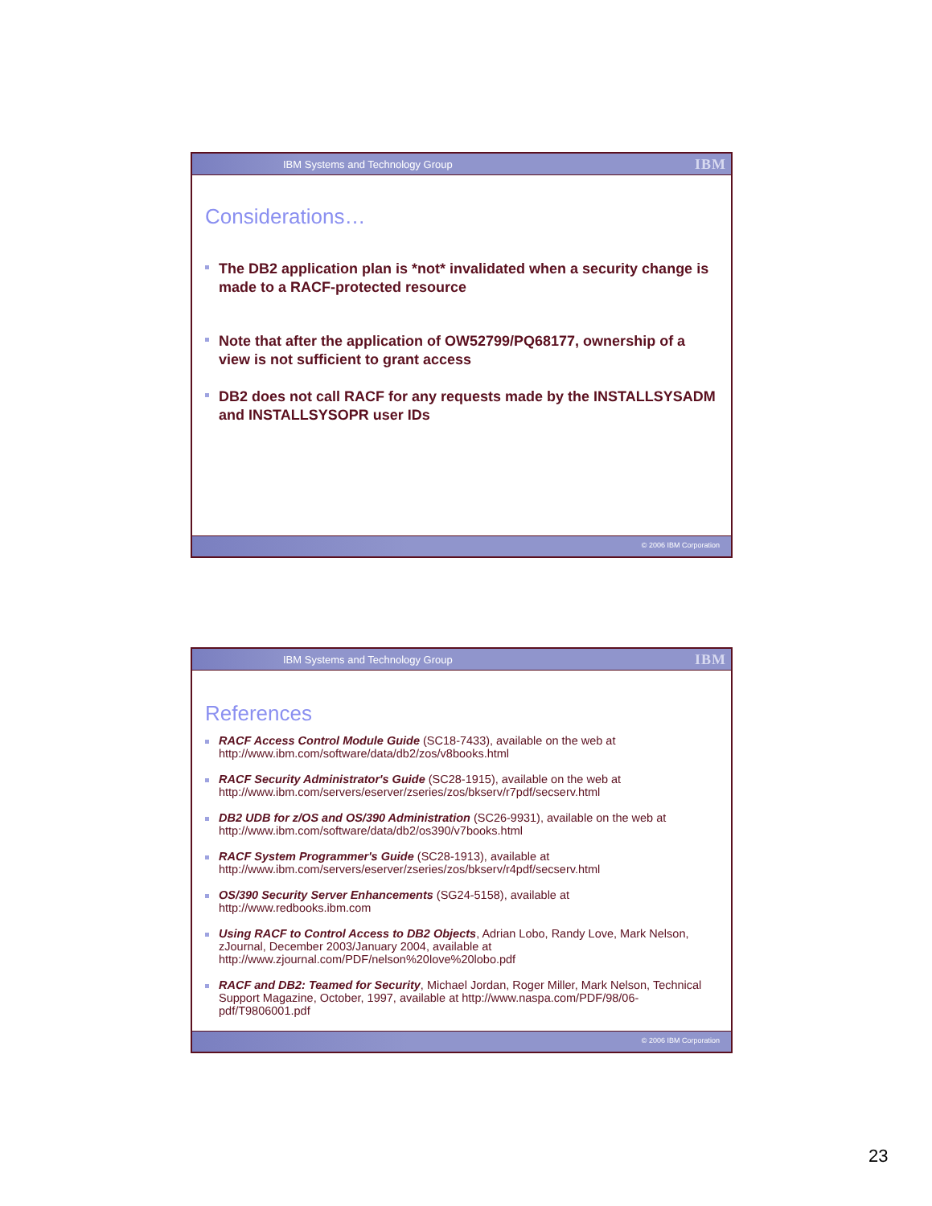IBM Systems and Technology Group IBM
Considerations…
The DB2 application plan is *not* invalidated when a security change is made to a RACF-protected resource
Note that after the application of OW52799/PQ68177, ownership of a view is not sufficient to grant access
DB2 does not call RACF for any requests made by the INSTALLSYSADM and INSTALLSYSOPR user IDs
© 2006 IBM Corporation
IBM Systems and Technology Group IBM
References
RACF Access Control Module Guide (SC18-7433), available on the web at http://www.ibm.com/software/data/db2/zos/v8books.html
RACF Security Administrator's Guide (SC28-1915), available on the web at http://www.ibm.com/servers/eserver/zseries/zos/bkserv/r7pdf/secserv.html
DB2 UDB for z/OS and OS/390 Administration (SC26-9931), available on the web at http://www.ibm.com/software/data/db2/os390/v7books.html
RACF System Programmer's Guide (SC28-1913), available at
http://www.ibm.com/servers/eserver/zseries/zos/bkserv/r4pdf/secserv.html
OS/390 Security Server Enhancements (SG24-5158), available at
http://www.redbooks.ibm.com
Using RACF to Control Access to DB2 Objects, Adrian Lobo, Randy Love, Mark Nelson, zJournal, December 2003/January 2004, available at http://www.zjournal.com/PDF/nelson%20love%20lobo.pdf
RACF and DB2: Teamed for Security, Michael Jordan, Roger Miller, Mark Nelson, Technical Support Magazine, October, 1997, available at http://www.naspa.com/PDF/98/06-pdf/T9806001.pdf
© 2006 IBM Corporation
23